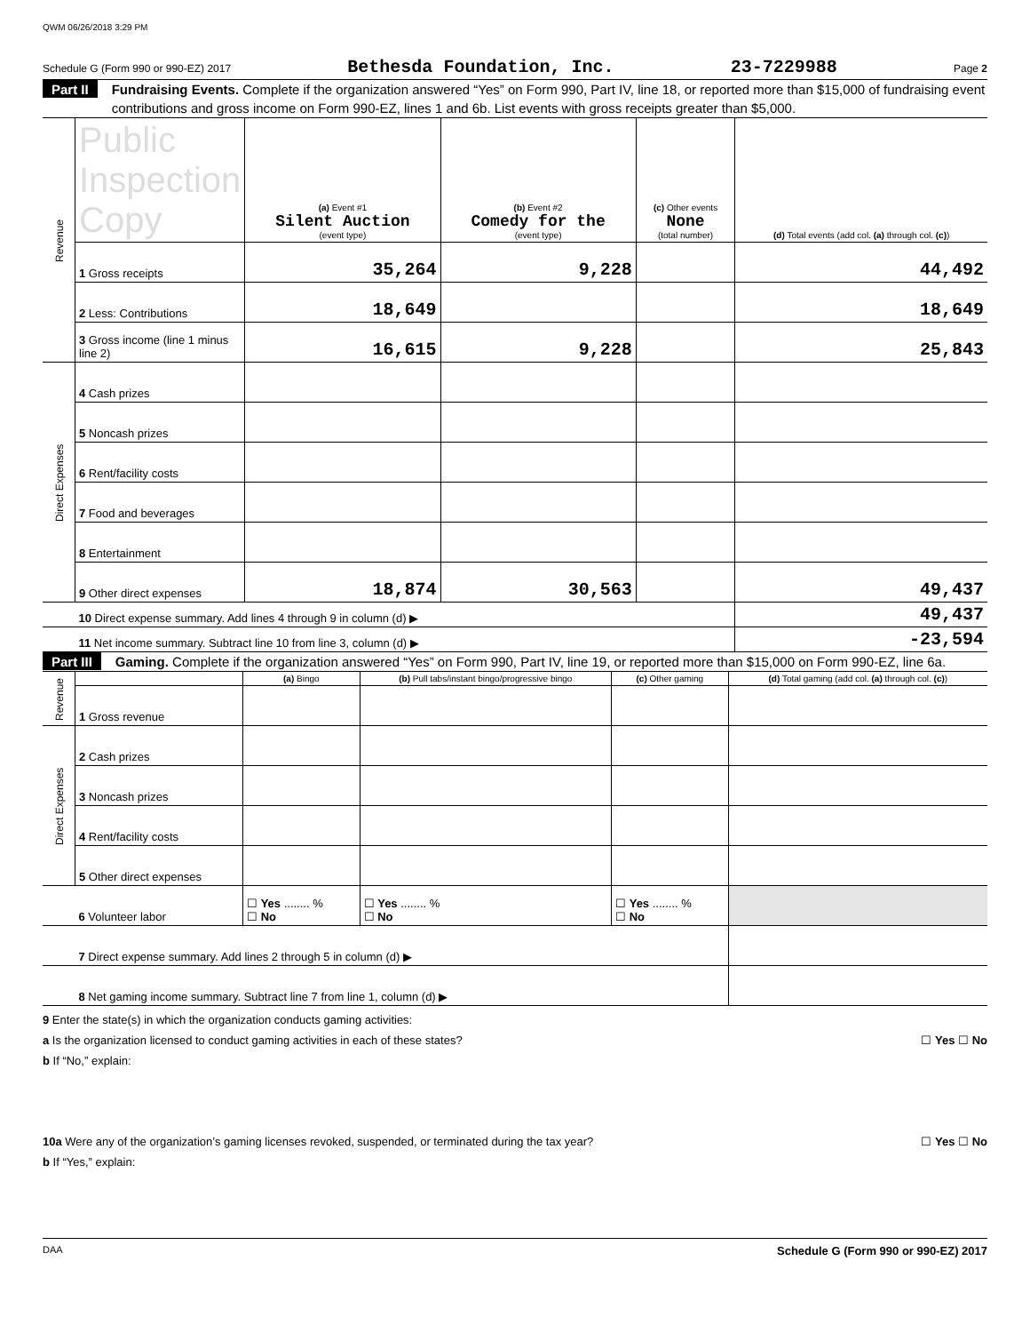QWM 06/26/2018 3:29 PM
Schedule G (Form 990 or 990-EZ) 2017 Bethesda Foundation, Inc. 23-7229988 Page 2
Part II Fundraising Events. Complete if the organization answered “Yes” on Form 990, Part IV, line 18, or reported more than $15,000 of fundraising event contributions and gross income on Form 990-EZ, lines 1 and 6b. List events with gross receipts greater than $5,000.
| Revenue | Public Inspection Copy | (a) Event #1 Silent Auction (event type) | (b) Event #2 Comedy for the (event type) | (c) Other events None (total number) | (d) Total events (add col. (a) through col. (c) ) |
| | 1 Gross receipts | 35,264 | 9,228 | | 44,492 |
| | 2 Less: Contributions | 18,649 | | | 18,649 |
| | 3 Gross income (line 1 minus line 2) | 16,615 | 9,228 | | 25,843 |
| Direct Expenses | 4 Cash prizes | | | | |
| | 5 Noncash prizes | | | | |
| | 6 Rent/facility costs | | | | |
| | 7 Food and beverages | | | | |
| | 8 Entertainment | | | | |
| | 9 Other direct expenses | 18,874 | 30,563 | | 49,437 |
| | 10 Direct expense summary. Add lines 4 through 9 in column (d) ▶ | | | | 49,437 |
| | 11 Net income summary. Subtract line 10 from line 3, column (d) ▶ | | | | -23,594 |
Part III Gaming. Complete if the organization answered “Yes” on Form 990, Part IV, line 19, or reported more than $15,000 on Form 990-EZ, line 6a.
| Revenue | | (a) Bingo | (b) Pull tabs/instant bingo/progressive bingo | (c) Other gaming | (d) Total gaming (add col. (a) through col. (c) ) |
| | 1 Gross revenue | | | | |
| Direct Expenses | 2 Cash prizes | | | | |
| | 3 Noncash prizes | | | | |
| | 4 Rent/facility costs | | | | |
| | 5 Other direct expenses | | | | |
| | 6 Volunteer labor | ☐ Yes ........ % ☐ No | ☐ Yes ........ % ☐ No | ☐ Yes ........ % ☐ No | |
| | 7 Direct expense summary. Add lines 2 through 5 in column (d) ▶ | | | | |
| | 8 Net gaming income summary. Subtract line 7 from line 1, column (d) ▶ | | | | |
9 Enter the state(s) in which the organization conducts gaming activities:
a Is the organization licensed to conduct gaming activities in each of these states? ☐ Yes ☐ No
b If “No,” explain:
10a Were any of the organization’s gaming licenses revoked, suspended, or terminated during the tax year? ☐ Yes ☐ No
b If “Yes,” explain:
DAA Schedule G (Form 990 or 990-EZ) 2017